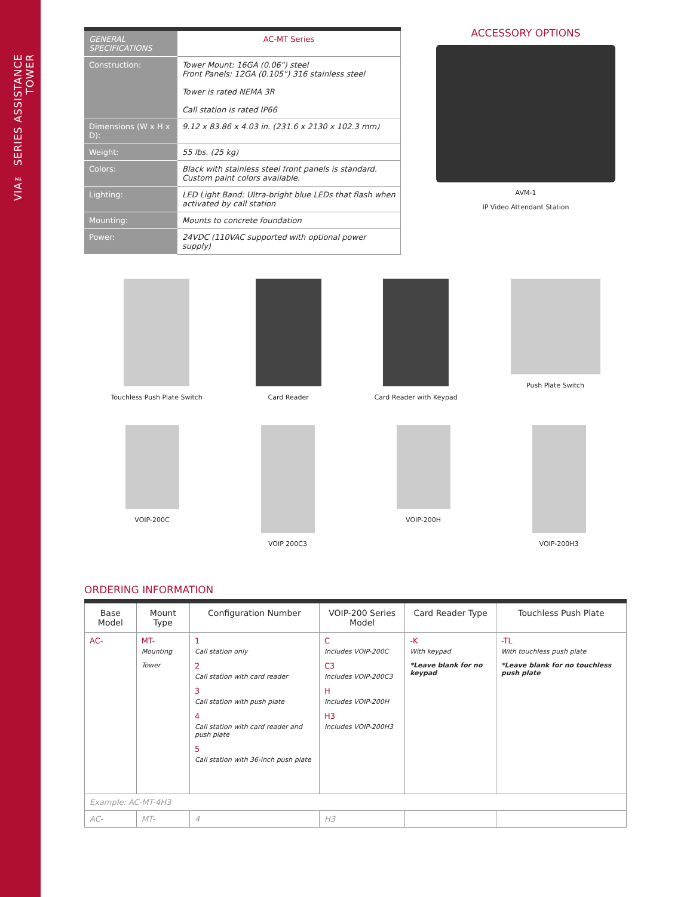VIA™ SERIES ASSISTANCE TOWER
| GENERAL SPECIFICATIONS | AC-MT Series |
| Construction: | Tower Mount: 16GA (0.06") steel Front Panels: 12GA (0.105") 316 stainless steel Tower is rated NEMA 3R Call station is rated IP66 |
| Dimensions (W x H x D): | 9.12 x 83.86 x 4.03 in. (231.6 x 2130 x 102.3 mm) |
| Weight: | 55 lbs. (25 kg) |
| Colors: | Black with stainless steel front panels is standard. Custom paint colors available. |
| Lighting: | LED Light Band: Ultra-bright blue LEDs that flash when activated by call station |
| Mounting: | Mounts to concrete foundation |
| Power: | 24VDC (110VAC supported with optional power supply) |
ACCESSORY OPTIONS
AVM-1
IP Video Attendant Station
Touchless Push Plate Switch Card Reader Card Reader with Keypad Push Plate Switch
VOIP-200C VOIP 200C3 VOIP-200H VOIP-200H3
ORDERING INFORMATION
| Base Model | Mount Type | Configuration Number | VOIP-200 Series Model | Card Reader Type | Touchless Push Plate |
| --- | --- | --- | --- | --- | --- |
| AC- | MT- Mounting Tower | 1 Call station only 2 Call station with card reader 3 Call station with push plate 4 Call station with card reader and push plate 5 Call station with 36-inch push plate | C Includes VOIP-200C C3 Includes VOIP-200C3 H Includes VOIP-200H H3 Includes VOIP-200H3 | -K With keypad *Leave blank for no keypad | -TL With touchless push plate *Leave blank for no touchless push plate |
| Example: AC-MT-4H3 | | | | | |
| AC- | MT- | 4 | H3 | | |